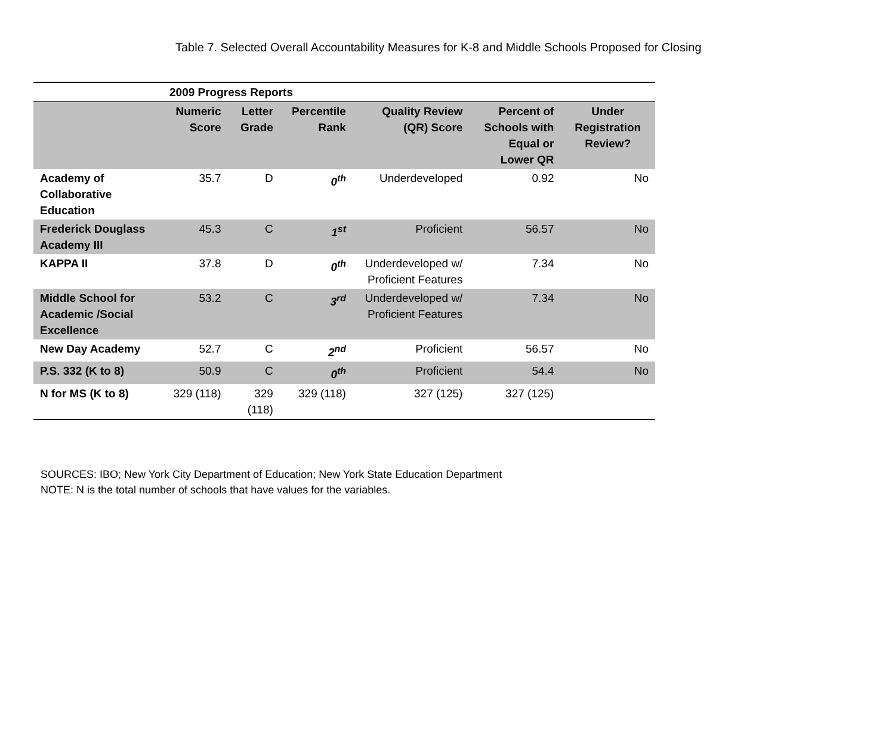Table 7. Selected Overall Accountability Measures for K-8 and Middle Schools Proposed for Closing
| | 2009 Progress Reports | | | | | |
| --- | --- | --- | --- | --- | --- | --- |
| | Numeric Score | Letter Grade | Percentile Rank | Quality Review (QR) Score | Percent of Schools with Equal or Lower QR | Under Registration Review? |
| Academy of Collaborative Education | 35.7 | D | 0<sup>th</sup> | Underdeveloped | 0.92 | No |
| Frederick Douglass Academy III | 45.3 | C | 1<sup>st</sup> | Proficient | 56.57 | No |
| KAPPA II | 37.8 | D | 0<sup>th</sup> | Underdeveloped w/ Proficient Features | 7.34 | No |
| Middle School for Academic /Social Excellence | 53.2 | C | 3<sup>rd</sup> | Underdeveloped w/ Proficient Features | 7.34 | No |
| New Day Academy | 52.7 | C | 2<sup>nd</sup> | Proficient | 56.57 | No |
| P.S. 332 (K to 8) | 50.9 | C | 0<sup>th</sup> | Proficient | 54.4 | No |
| N for MS (K to 8) | 329 (118) | 329 (118) | 329 (118) | 327 (125) | 327 (125) | |
SOURCES: IBO; New York City Department of Education; New York State Education Department
NOTE: N is the total number of schools that have values for the variables.